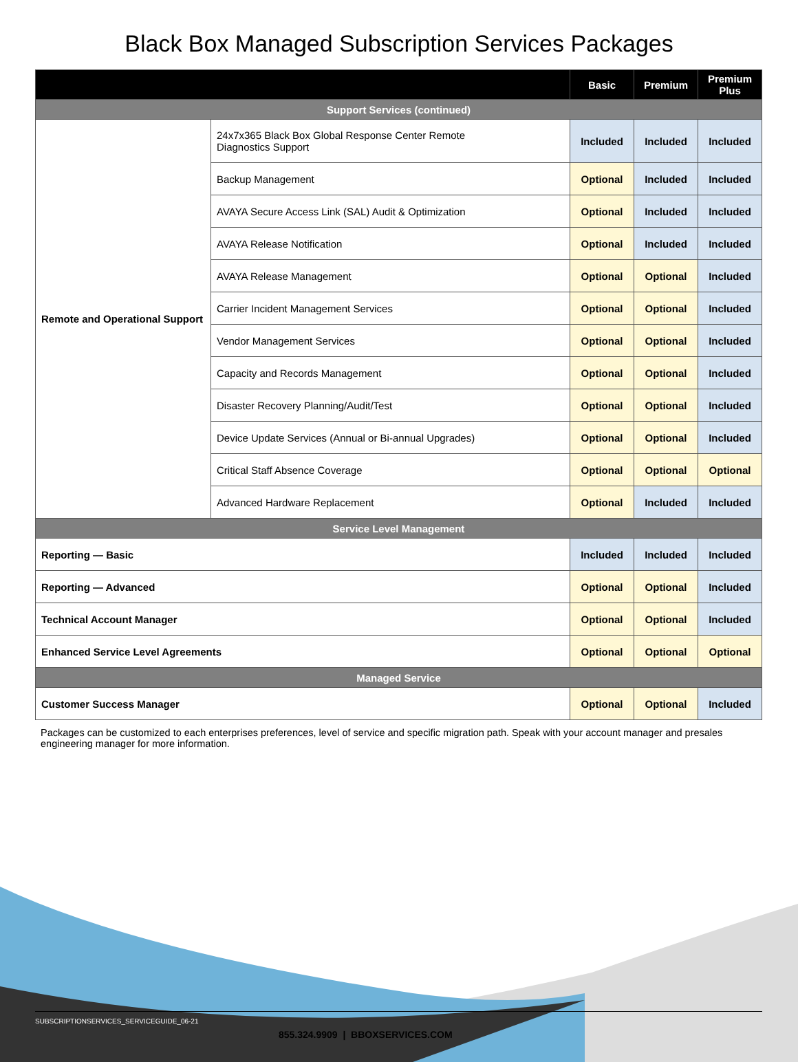Black Box Managed Subscription Services Packages
| | | Basic | Premium | Premium Plus |
| --- | --- | --- | --- | --- |
| Support Services (continued) | | | | |
| Remote and Operational Support | 24x7x365 Black Box Global Response Center Remote Diagnostics Support | Included | Included | Included |
| | Backup Management | Optional | Included | Included |
| | AVAYA Secure Access Link (SAL) Audit & Optimization | Optional | Included | Included |
| | AVAYA Release Notification | Optional | Included | Included |
| | AVAYA Release Management | Optional | Optional | Included |
| | Carrier Incident Management Services | Optional | Optional | Included |
| | Vendor Management Services | Optional | Optional | Included |
| | Capacity and Records Management | Optional | Optional | Included |
| | Disaster Recovery Planning/Audit/Test | Optional | Optional | Included |
| | Device Update Services (Annual or Bi-annual Upgrades) | Optional | Optional | Included |
| | Critical Staff Absence Coverage | Optional | Optional | Optional |
| | Advanced Hardware Replacement | Optional | Included | Included |
| Service Level Management | | | | |
| Reporting — Basic | | Included | Included | Included |
| Reporting — Advanced | | Optional | Optional | Included |
| Technical Account Manager | | Optional | Optional | Included |
| Enhanced Service Level Agreements | | Optional | Optional | Optional |
| Managed Service | | | | |
| Customer Success Manager | | Optional | Optional | Included |
Packages can be customized to each enterprises preferences, level of service and specific migration path. Speak with your account manager and presales engineering manager for more information.
SUBSCRIPTIONSERVICES_SERVICEGUIDE_06-21
855.324.9909 | BBOXSERVICES.COM